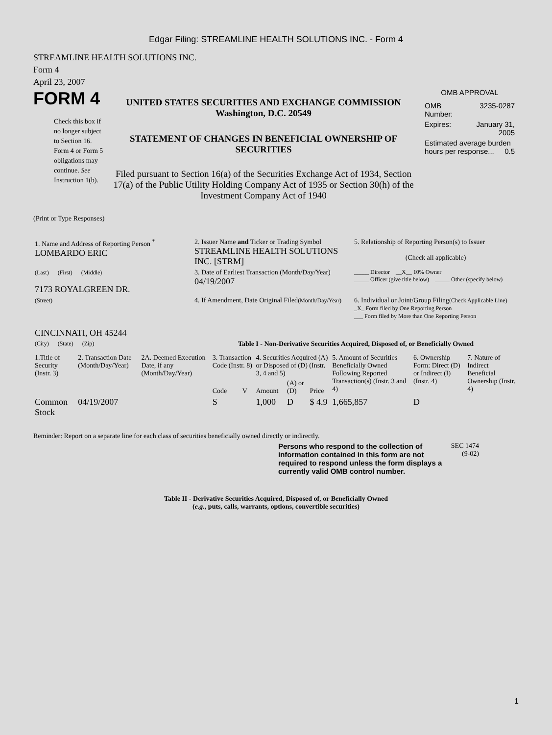Edgar Filing: STREAMLINE HEALTH SOLUTIONS INC. - Form 4
STREAMLINE HEALTH SOLUTIONS INC.
Form 4
April 23, 2007
FORM 4
Check this box if no longer subject to Section 16. Form 4 or Form 5 obligations may continue. See Instruction 1(b).
UNITED STATES SECURITIES AND EXCHANGE COMMISSION
Washington, D.C. 20549
STATEMENT OF CHANGES IN BENEFICIAL OWNERSHIP OF SECURITIES
Filed pursuant to Section 16(a) of the Securities Exchange Act of 1934, Section 17(a) of the Public Utility Holding Company Act of 1935 or Section 30(h) of the Investment Company Act of 1940
OMB APPROVAL
| OMB Number: | 3235-0287 |
| Expires: | January 31, 2005 |
| Estimated average burden hours per response... 0.5 | |
(Print or Type Responses)
| 1. Name and Address of Reporting Person <sup>*</sup> LOMBARDO ERIC | 2. Issuer Name and Ticker or Trading Symbol STREAMLINE HEALTH SOLUTIONS INC. [STRM] | 5. Relationship of Reporting Person(s) to Issuer (Check all applicable) |
| (Last) (First) (Middle) 7173 ROYALGREEN DR. | 3. Date of Earliest Transaction (Month/Day/Year) 04/19/2007 | _____ Director __X__ 10% Owner _____ Officer (give title below) _____ Other (specify below) |
| (Street) CINCINNATI, OH 45244 | 4. If Amendment, Date Original Filed (Month/Day/Year) | 6. Individual or Joint/Group Filing (Check Applicable Line) _X_ Form filed by One Reporting Person ___ Form filed by More than One Reporting Person |
| (City) (State) (Zip) | Table I - Non-Derivative Securities Acquired, Disposed of, or Beneficially Owned | |
| 1.Title of Security (Instr. 3) | 2. Transaction Date (Month/Day/Year) | 2A. Deemed Execution Date, if any (Month/Day/Year) | 3. Transaction Code (Instr. 8) | | 4. Securities Acquired (A) or Disposed of (D) (Instr. 3, 4 and 5) | | | 5. Amount of Securities Beneficially Owned Following Reported Transaction(s) (Instr. 3 and 4) | 6. Ownership Form: Direct (D) or Indirect (I) (Instr. 4) | 7. Nature of Indirect Beneficial Ownership (Instr. 4) |
| --- | --- | --- | --- | --- | --- | --- | --- | --- | --- | --- |
| | | | Code | V | Amount | (A) or (D) | Price | | | |
| Common Stock | 04/19/2007 | | S | | 1,000 | D | $ 4.9 | 1,665,857 | D | |
Reminder: Report on a separate line for each class of securities beneficially owned directly or indirectly.
Persons who respond to the collection of information contained in this form are not required to respond unless the form displays a currently valid OMB control number.
SEC 1474 (9-02)
Table II - Derivative Securities Acquired, Disposed of, or Beneficially Owned
(e.g., puts, calls, warrants, options, convertible securities)
1